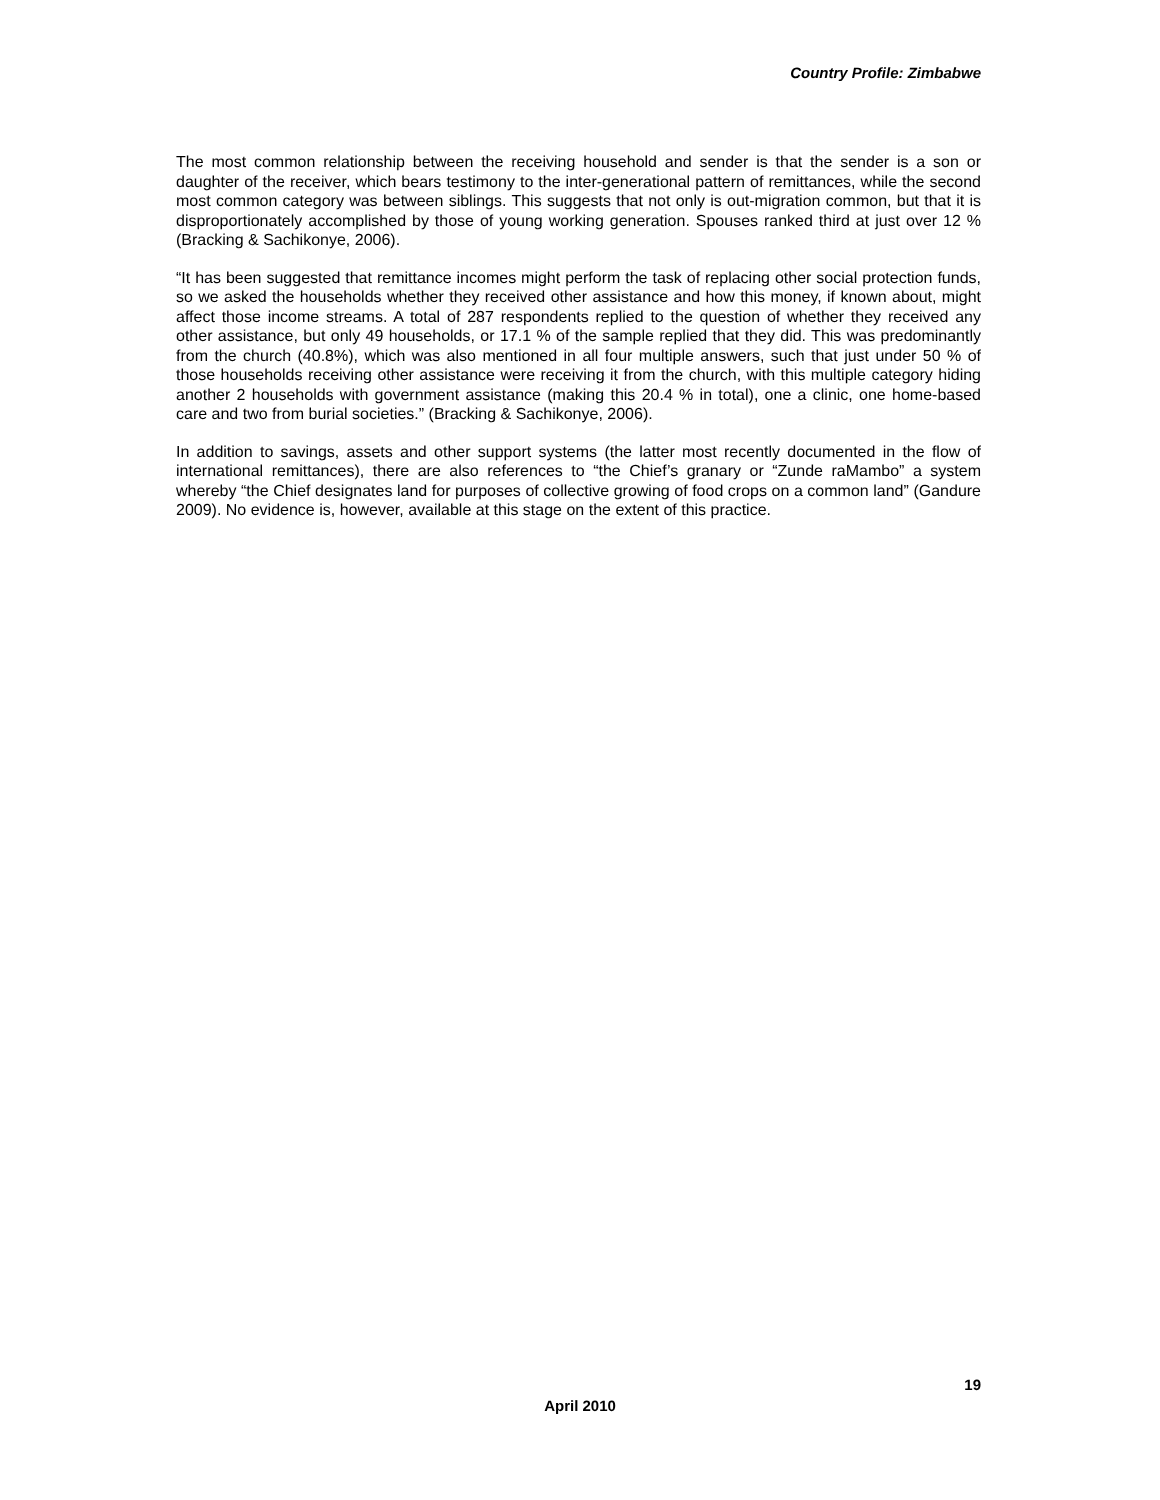Country Profile: Zimbabwe
The most common relationship between the receiving household and sender is that the sender is a son or daughter of the receiver, which bears testimony to the inter-generational pattern of remittances, while the second most common category was between siblings. This suggests that not only is out-migration common, but that it is disproportionately accomplished by those of young working generation. Spouses ranked third at just over 12 % (Bracking & Sachikonye, 2006).
“It has been suggested that remittance incomes might perform the task of replacing other social protection funds, so we asked the households whether they received other assistance and how this money, if known about, might affect those income streams. A total of 287 respondents replied to the question of whether they received any other assistance, but only 49 households, or 17.1 % of the sample replied that they did. This was predominantly from the church (40.8%), which was also mentioned in all four multiple answers, such that just under 50 % of those households receiving other assistance were receiving it from the church, with this multiple category hiding another 2 households with government assistance (making this 20.4 % in total), one a clinic, one home-based care and two from burial societies.” (Bracking & Sachikonye, 2006).
In addition to savings, assets and other support systems (the latter most recently documented in the flow of international remittances), there are also references to “the Chief’s granary or “Zunde raMambo” a system whereby “the Chief designates land for purposes of collective growing of food crops on a common land” (Gandure 2009). No evidence is, however, available at this stage on the extent of this practice.
19
April 2010